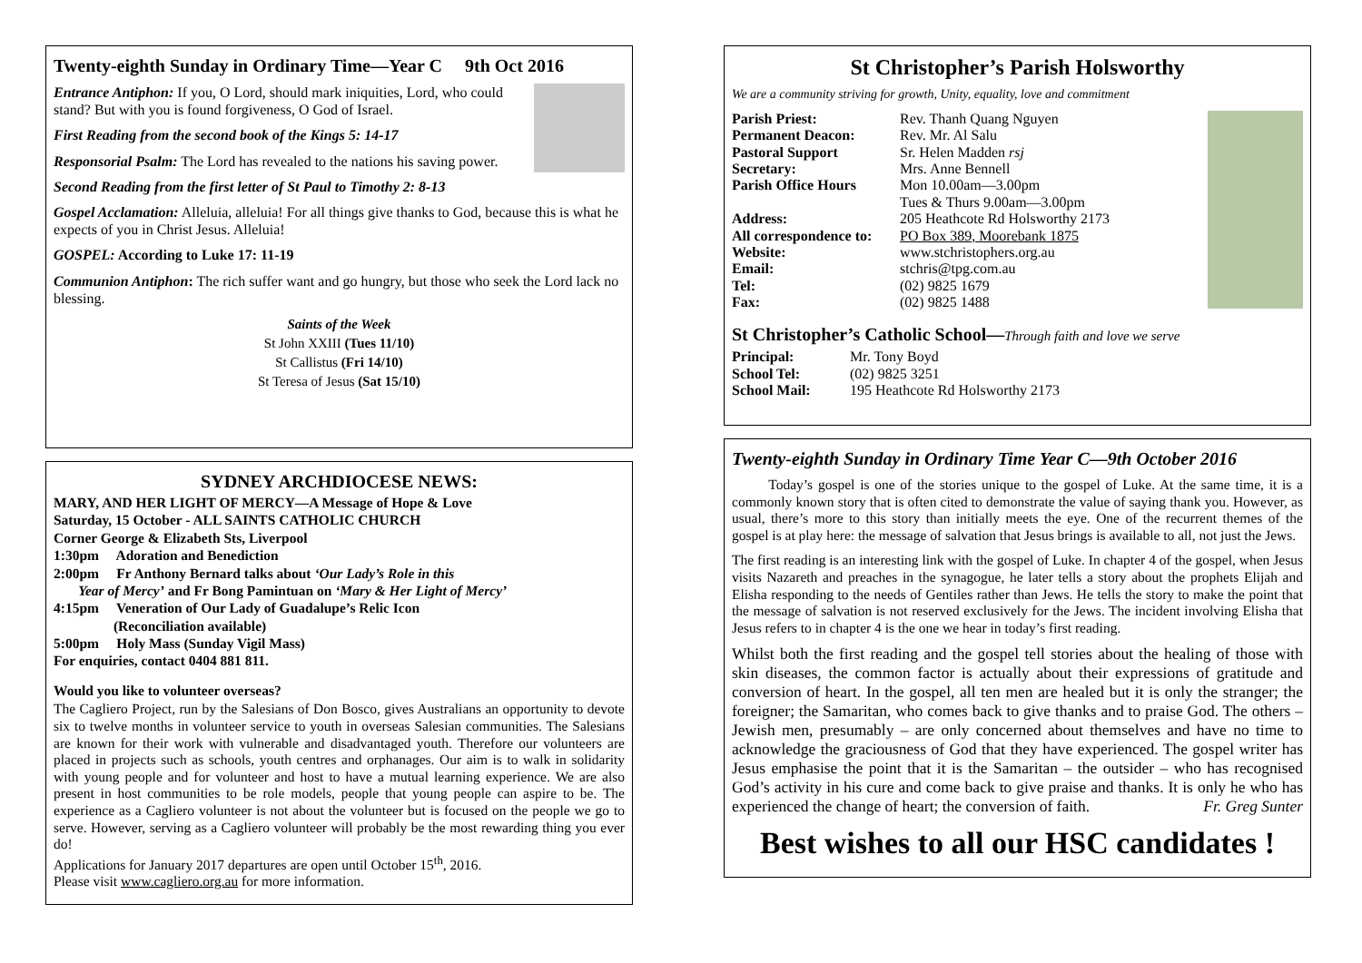Twenty-eighth Sunday in Ordinary Time—Year C 9th Oct 2016
Entrance Antiphon: If you, O Lord, should mark iniquities, Lord, who could stand? But with you is found forgiveness, O God of Israel.
First Reading from the second book of the Kings 5: 14-17
Responsorial Psalm: The Lord has revealed to the nations his saving power.
Second Reading from the first letter of St Paul to Timothy 2: 8-13
Gospel Acclamation: Alleluia, alleluia! For all things give thanks to God, because this is what he expects of you in Christ Jesus. Alleluia!
GOSPEL: According to Luke 17: 11-19
Communion Antiphon: The rich suffer want and go hungry, but those who seek the Lord lack no blessing.
Saints of the Week
St John XXIII (Tues 11/10)
St Callistus (Fri 14/10)
St Teresa of Jesus (Sat 15/10)
SYDNEY ARCHDIOCESE NEWS:
MARY, AND HER LIGHT OF MERCY—A Message of Hope & Love
Saturday, 15 October - ALL SAINTS CATHOLIC CHURCH
Corner George & Elizabeth Sts, Liverpool
1:30pm Adoration and Benediction
2:00pm Fr Anthony Bernard talks about ‘Our Lady’s Role in this
Year of Mercy’ and Fr Bong Pamintuan on ‘Mary & Her Light of Mercy’
4:15pm Veneration of Our Lady of Guadalupe’s Relic Icon
(Reconciliation available)
5:00pm Holy Mass (Sunday Vigil Mass)
For enquiries, contact 0404 881 811.
Would you like to volunteer overseas?
The Cagliero Project, run by the Salesians of Don Bosco, gives Australians an opportunity to devote six to twelve months in volunteer service to youth in overseas Salesian communities. The Salesians are known for their work with vulnerable and disadvantaged youth. Therefore our volunteers are placed in projects such as schools, youth centres and orphanages. Our aim is to walk in solidarity with young people and for volunteer and host to have a mutual learning experience. We are also present in host communities to be role models, people that young people can aspire to be. The experience as a Cagliero volunteer is not about the volunteer but is focused on the people we go to serve. However, serving as a Cagliero volunteer will probably be the most rewarding thing you ever do!
Applications for January 2017 departures are open until October 15<sup>th</sup>, 2016.
Please visit www.cagliero.org.au for more information.
St Christopher’s Parish Holsworthy
We are a community striving for growth, Unity, equality, love and commitment
Parish Priest: Rev. Thanh Quang Nguyen Permanent Deacon: Rev. Mr. Al Salu Pastoral Support Sr. Helen Madden rsj Secretary: Mrs. Anne Bennell Parish Office Hours Mon 10.00am—3.00pm
Tues & Thurs 9.00am—3.00pm Address: 205 Heathcote Rd Holsworthy 2173 All correspondence to: PO Box 389, Moorebank 1875 Website: www.stchristophers.org.au Email: stchris@tpg.com.au Tel: (02) 9825 1679 Fax: (02) 9825 1488
St Christopher’s Catholic School—Through faith and love we serve
Principal: Mr. Tony Boyd School Tel: (02) 9825 3251 School Mail: 195 Heathcote Rd Holsworthy 2173
Twenty-eighth Sunday in Ordinary Time Year C—9th October 2016
Today’s gospel is one of the stories unique to the gospel of Luke. At the same time, it is a commonly known story that is often cited to demonstrate the value of saying thank you. However, as usual, there’s more to this story than initially meets the eye. One of the recurrent themes of the gospel is at play here: the message of salvation that Jesus brings is available to all, not just the Jews.
The first reading is an interesting link with the gospel of Luke. In chapter 4 of the gospel, when Jesus visits Nazareth and preaches in the synagogue, he later tells a story about the prophets Elijah and Elisha responding to the needs of Gentiles rather than Jews. He tells the story to make the point that the message of salvation is not reserved exclusively for the Jews. The incident involving Elisha that Jesus refers to in chapter 4 is the one we hear in today’s first reading.
Whilst both the first reading and the gospel tell stories about the healing of those with skin diseases, the common factor is actually about their expressions of gratitude and conversion of heart. In the gospel, all ten men are healed but it is only the stranger; the foreigner; the Samaritan, who comes back to give thanks and to praise God. The others – Jewish men, presumably – are only concerned about themselves and have no time to acknowledge the graciousness of God that they have experienced. The gospel writer has Jesus emphasise the point that it is the Samaritan – the outsider – who has recognised God’s activity in his cure and come back to give praise and thanks. It is only he who has experienced the change of heart; the conversion of faith. Fr. Greg Sunter
Best wishes to all our HSC candidates !